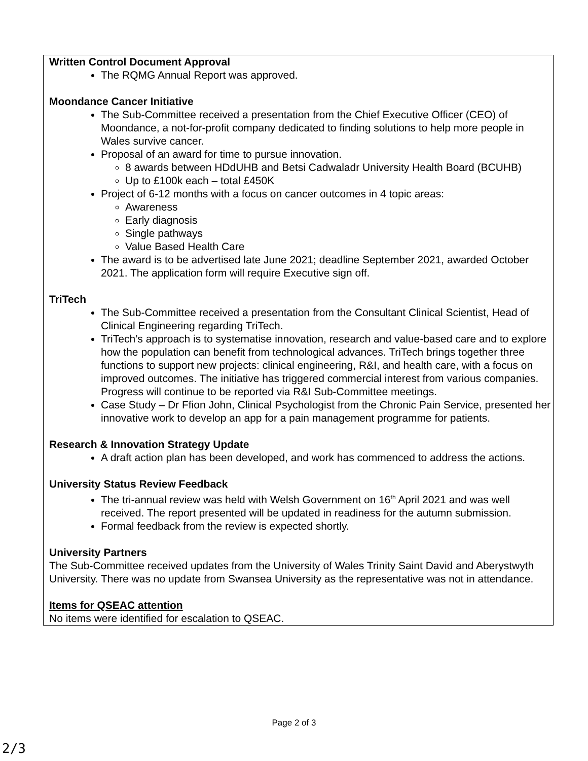Written Control Document Approval
The RQMG Annual Report was approved.
Moondance Cancer Initiative
The Sub-Committee received a presentation from the Chief Executive Officer (CEO) of Moondance, a not-for-profit company dedicated to finding solutions to help more people in Wales survive cancer.
Proposal of an award for time to pursue innovation.
8 awards between HDdUHB and Betsi Cadwaladr University Health Board (BCUHB)
Up to £100k each – total £450K
Project of 6-12 months with a focus on cancer outcomes in 4 topic areas:
Awareness
Early diagnosis
Single pathways
Value Based Health Care
The award is to be advertised late June 2021; deadline September 2021, awarded October 2021. The application form will require Executive sign off.
TriTech
The Sub-Committee received a presentation from the Consultant Clinical Scientist, Head of Clinical Engineering regarding TriTech.
TriTech’s approach is to systematise innovation, research and value-based care and to explore how the population can benefit from technological advances. TriTech brings together three functions to support new projects: clinical engineering, R&I, and health care, with a focus on improved outcomes. The initiative has triggered commercial interest from various companies. Progress will continue to be reported via R&I Sub-Committee meetings.
Case Study – Dr Ffion John, Clinical Psychologist from the Chronic Pain Service, presented her innovative work to develop an app for a pain management programme for patients.
Research & Innovation Strategy Update
A draft action plan has been developed, and work has commenced to address the actions.
University Status Review Feedback
The tri-annual review was held with Welsh Government on 16<sup>th</sup> April 2021 and was well received. The report presented will be updated in readiness for the autumn submission.
Formal feedback from the review is expected shortly.
University Partners
The Sub-Committee received updates from the University of Wales Trinity Saint David and Aberystwyth University. There was no update from Swansea University as the representative was not in attendance.
Items for QSEAC attention
No items were identified for escalation to QSEAC.
Page 2 of 3
2/3